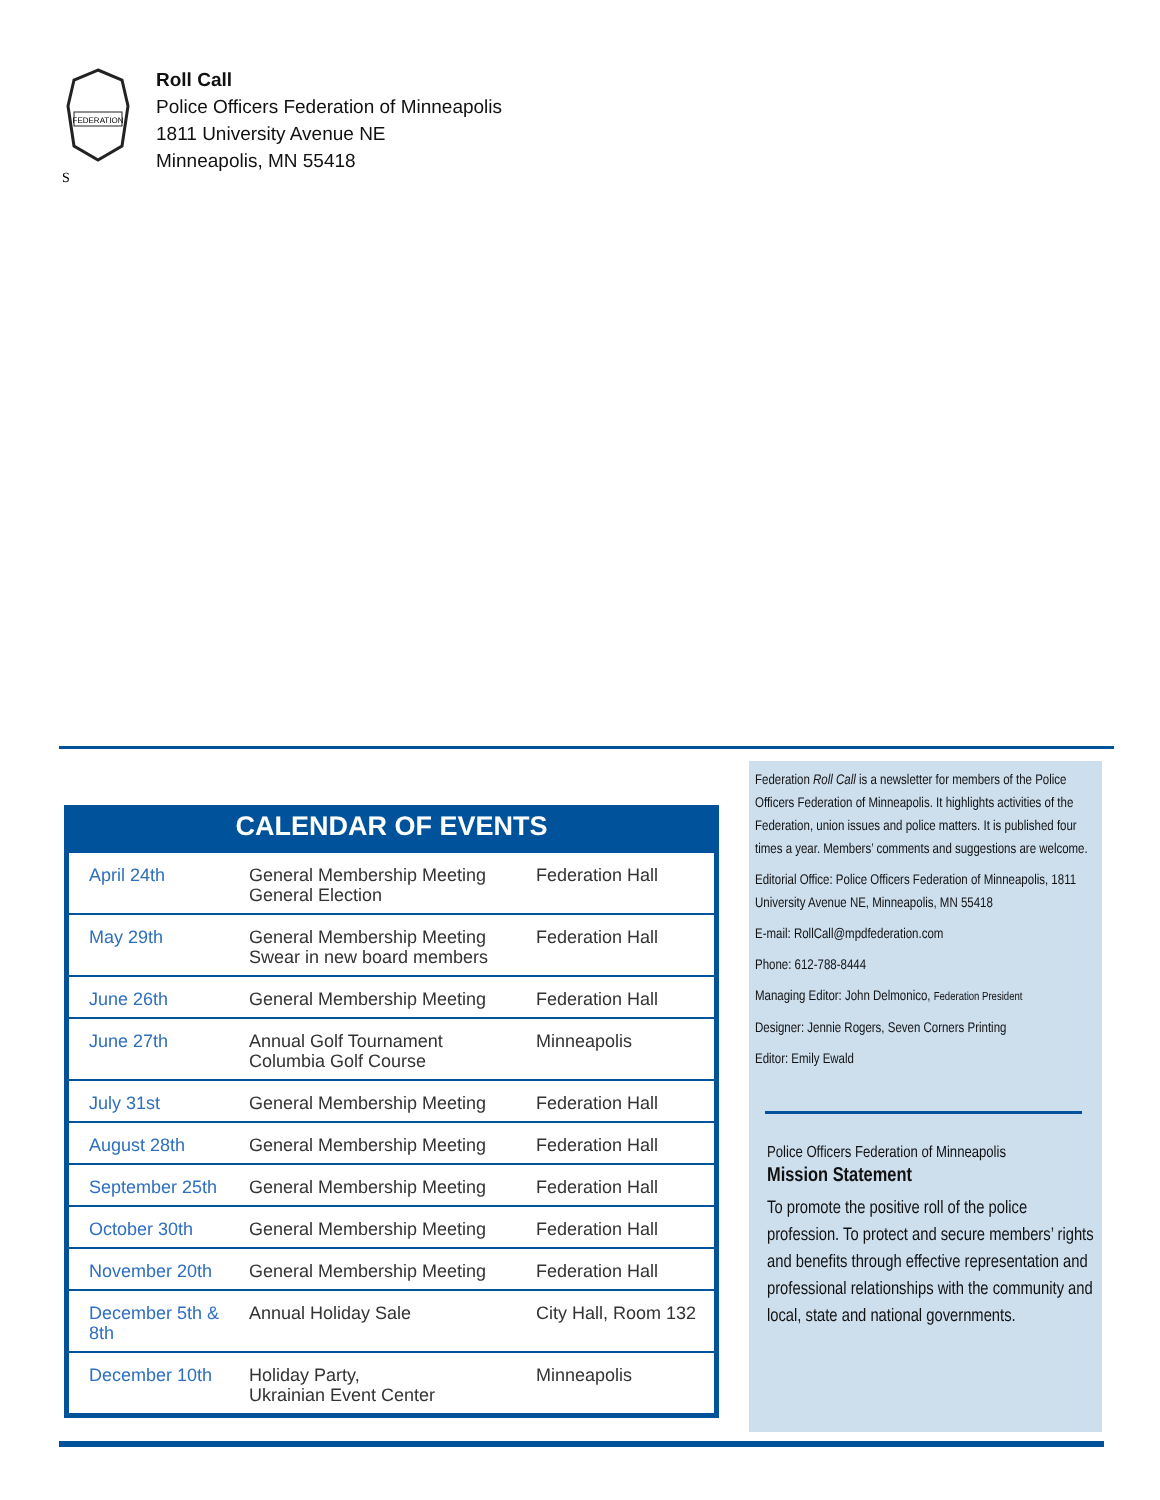FEDERATION
S
Roll Call
Police Officers Federation of Minneapolis
1811 University Avenue NE
Minneapolis, MN 55418
CALENDAR OF EVENTS
| April 24th | General Membership Meeting General Election | Federation Hall |
| May 29th | General Membership Meeting Swear in new board members | Federation Hall |
| June 26th | General Membership Meeting | Federation Hall |
| June 27th | Annual Golf Tournament Columbia Golf Course | Minneapolis |
| July 31st | General Membership Meeting | Federation Hall |
| August 28th | General Membership Meeting | Federation Hall |
| September 25th | General Membership Meeting | Federation Hall |
| October 30th | General Membership Meeting | Federation Hall |
| November 20th | General Membership Meeting | Federation Hall |
| December 5th & 8th | Annual Holiday Sale | City Hall, Room 132 |
| December 10th | Holiday Party, Ukrainian Event Center | Minneapolis |
Federation Roll Call is a newsletter for members of the Police Officers Federation of Minneapolis. It highlights activities of the Federation, union issues and police matters. It is published four times a year. Members’ comments and suggestions are welcome.
Editorial Office: Police Officers Federation of Minneapolis, 1811 University Avenue NE, Minneapolis, MN 55418
E-mail: RollCall@mpdfederation.com
Phone: 612-788-8444
Managing Editor: John Delmonico, Federation President
Designer: Jennie Rogers, Seven Corners Printing
Editor: Emily Ewald
Police Officers Federation of Minneapolis
Mission Statement
To promote the positive roll of the police profession. To protect and secure members’ rights and benefits through effective representation and professional relationships with the community and local, state and national governments.